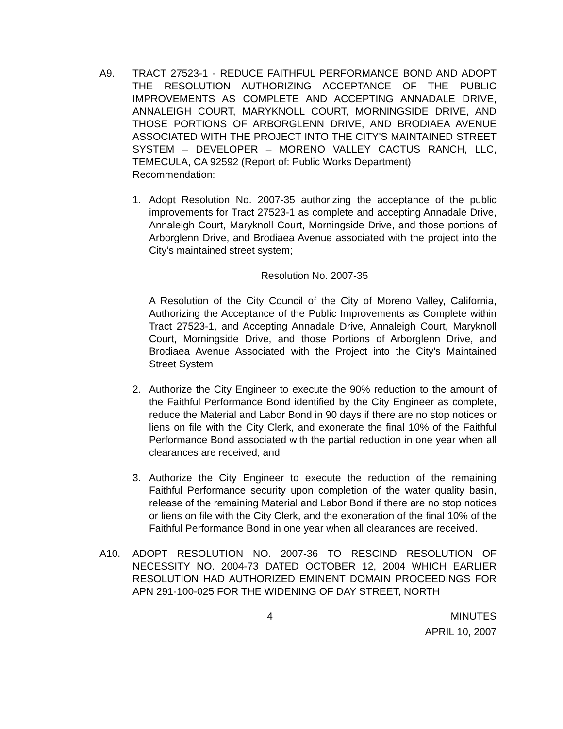A9. TRACT 27523-1 - REDUCE FAITHFUL PERFORMANCE BOND AND ADOPT THE RESOLUTION AUTHORIZING ACCEPTANCE OF THE PUBLIC IMPROVEMENTS AS COMPLETE AND ACCEPTING ANNADALE DRIVE, ANNALEIGH COURT, MARYKNOLL COURT, MORNINGSIDE DRIVE, AND THOSE PORTIONS OF ARBORGLENN DRIVE, AND BRODIAEA AVENUE ASSOCIATED WITH THE PROJECT INTO THE CITY'S MAINTAINED STREET SYSTEM – DEVELOPER – MORENO VALLEY CACTUS RANCH, LLC, TEMECULA, CA 92592 (Report of: Public Works Department)
Recommendation:
1. Adopt Resolution No. 2007-35 authorizing the acceptance of the public improvements for Tract 27523-1 as complete and accepting Annadale Drive, Annaleigh Court, Maryknoll Court, Morningside Drive, and those portions of Arborglenn Drive, and Brodiaea Avenue associated with the project into the City’s maintained street system;
Resolution No. 2007-35
A Resolution of the City Council of the City of Moreno Valley, California, Authorizing the Acceptance of the Public Improvements as Complete within Tract 27523-1, and Accepting Annadale Drive, Annaleigh Court, Maryknoll Court, Morningside Drive, and those Portions of Arborglenn Drive, and Brodiaea Avenue Associated with the Project into the City's Maintained Street System
2. Authorize the City Engineer to execute the 90% reduction to the amount of the Faithful Performance Bond identified by the City Engineer as complete, reduce the Material and Labor Bond in 90 days if there are no stop notices or liens on file with the City Clerk, and exonerate the final 10% of the Faithful Performance Bond associated with the partial reduction in one year when all clearances are received; and
3. Authorize the City Engineer to execute the reduction of the remaining Faithful Performance security upon completion of the water quality basin, release of the remaining Material and Labor Bond if there are no stop notices or liens on file with the City Clerk, and the exoneration of the final 10% of the Faithful Performance Bond in one year when all clearances are received.
A10. ADOPT RESOLUTION NO. 2007-36 TO RESCIND RESOLUTION OF NECESSITY NO. 2004-73 DATED OCTOBER 12, 2004 WHICH EARLIER RESOLUTION HAD AUTHORIZED EMINENT DOMAIN PROCEEDINGS FOR APN 291-100-025 FOR THE WIDENING OF DAY STREET, NORTH
4 MINUTES
APRIL 10, 2007